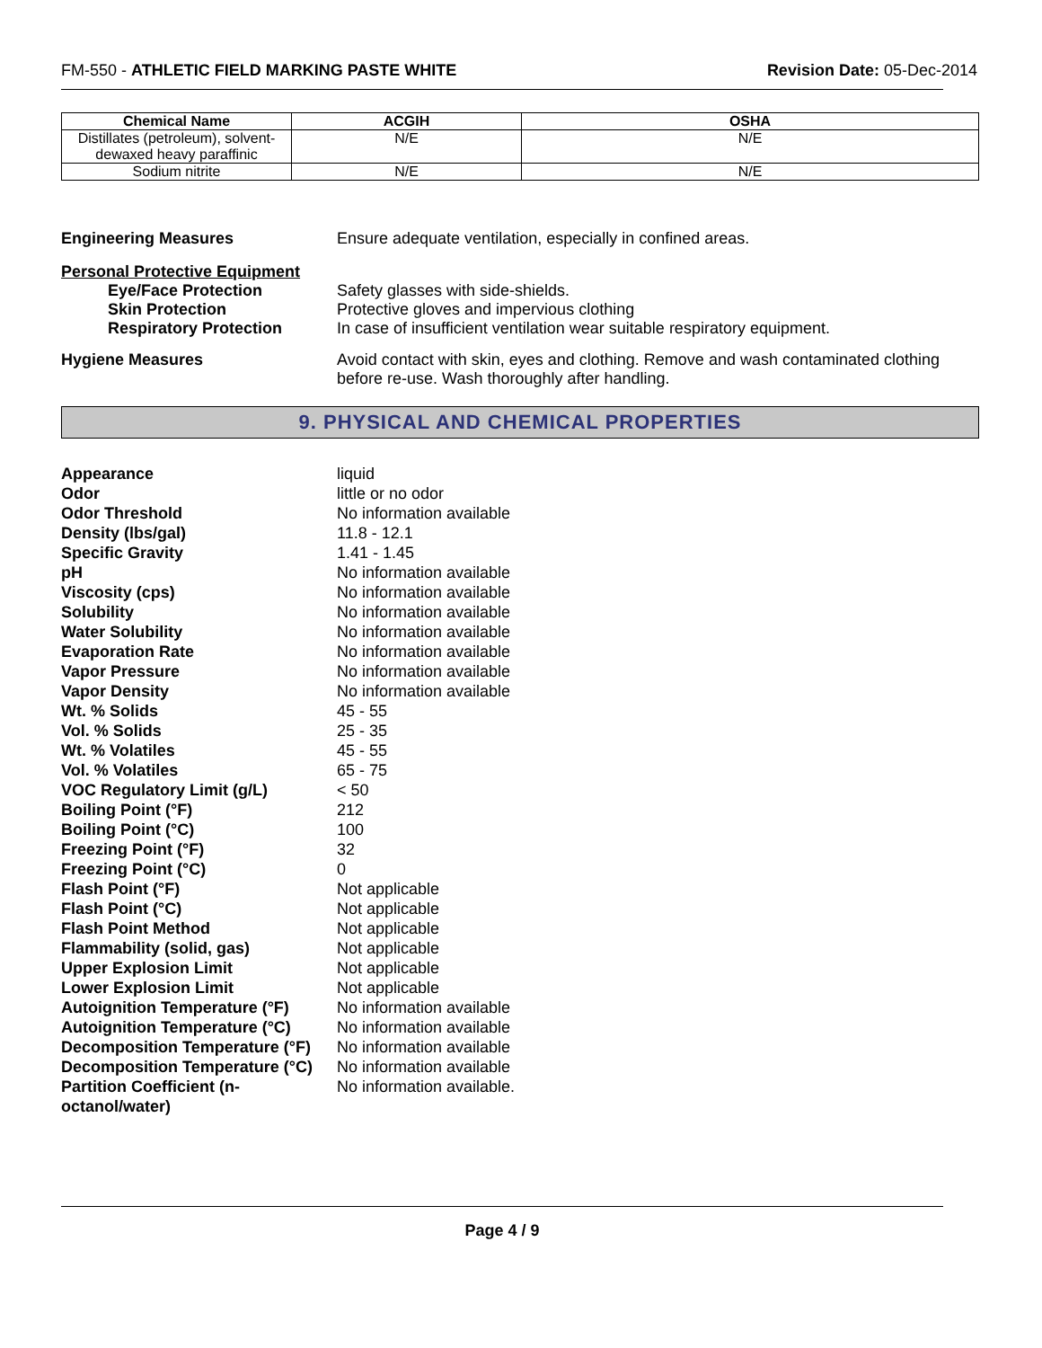FM-550 - ATHLETIC FIELD MARKING PASTE WHITE Revision Date: 05-Dec-2014
| Chemical Name | ACGIH | OSHA |
| --- | --- | --- |
| Distillates (petroleum), solvent-dewaxed heavy paraffinic | N/E | N/E |
| Sodium nitrite | N/E | N/E |
Engineering Measures Ensure adequate ventilation, especially in confined areas.
Personal Protective Equipment
Eye/Face Protection
Skin Protection
Respiratory Protection
Safety glasses with side-shields.
Protective gloves and impervious clothing
In case of insufficient ventilation wear suitable respiratory equipment.
Hygiene Measures Avoid contact with skin, eyes and clothing. Remove and wash contaminated clothing before re-use. Wash thoroughly after handling.
9. PHYSICAL AND CHEMICAL PROPERTIES
| Appearance | liquid |
| Odor | little or no odor |
| Odor Threshold | No information available |
| Density (lbs/gal) | 11.8 - 12.1 |
| Specific Gravity | 1.41 - 1.45 |
| pH | No information available |
| Viscosity (cps) | No information available |
| Solubility | No information available |
| Water Solubility | No information available |
| Evaporation Rate | No information available |
| Vapor Pressure | No information available |
| Vapor Density | No information available |
| Wt. % Solids | 45 - 55 |
| Vol. % Solids | 25 - 35 |
| Wt. % Volatiles | 45 - 55 |
| Vol. % Volatiles | 65 - 75 |
| VOC Regulatory Limit (g/L) | < 50 |
| Boiling Point (°F) | 212 |
| Boiling Point (°C) | 100 |
| Freezing Point (°F) | 32 |
| Freezing Point (°C) | 0 |
| Flash Point (°F) | Not applicable |
| Flash Point (°C) | Not applicable |
| Flash Point Method | Not applicable |
| Flammability (solid, gas) | Not applicable |
| Upper Explosion Limit | Not applicable |
| Lower Explosion Limit | Not applicable |
| Autoignition Temperature (°F) | No information available |
| Autoignition Temperature (°C) | No information available |
| Decomposition Temperature (°F) | No information available |
| Decomposition Temperature (°C) | No information available |
| Partition Coefficient (n-octanol/water) | No information available. |
Page 4 / 9